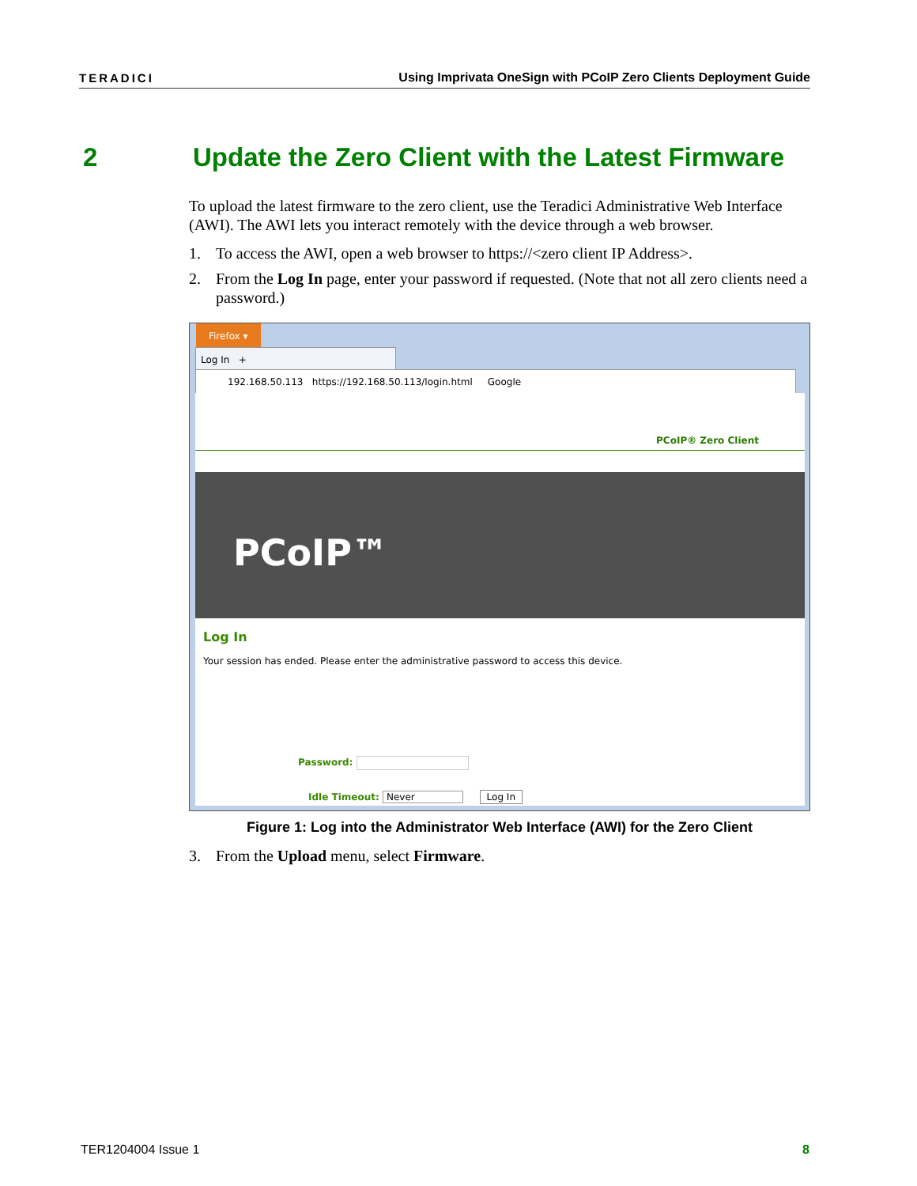TERADICI Using Imprivata OneSign with PCoIP Zero Clients Deployment Guide
2 Update the Zero Client with the Latest Firmware
To upload the latest firmware to the zero client, use the Teradici Administrative Web Interface (AWI). The AWI lets you interact remotely with the device through a web browser.
1. To access the AWI, open a web browser to https://<zero client IP Address>.
2. From the Log In page, enter your password if requested. (Note that not all zero clients need a password.)
Firefox ▾
Log In +
192.168.50.113 https://192.168.50.113/login.html Google
PCoIP® Zero Client
PCoIP™
Log In
Your session has ended. Please enter the administrative password to access this device.
Password:
Idle Timeout: Never Log In
Figure 1: Log into the Administrator Web Interface (AWI) for the Zero Client
3. From the Upload menu, select Firmware.
TER1204004 Issue 1 8